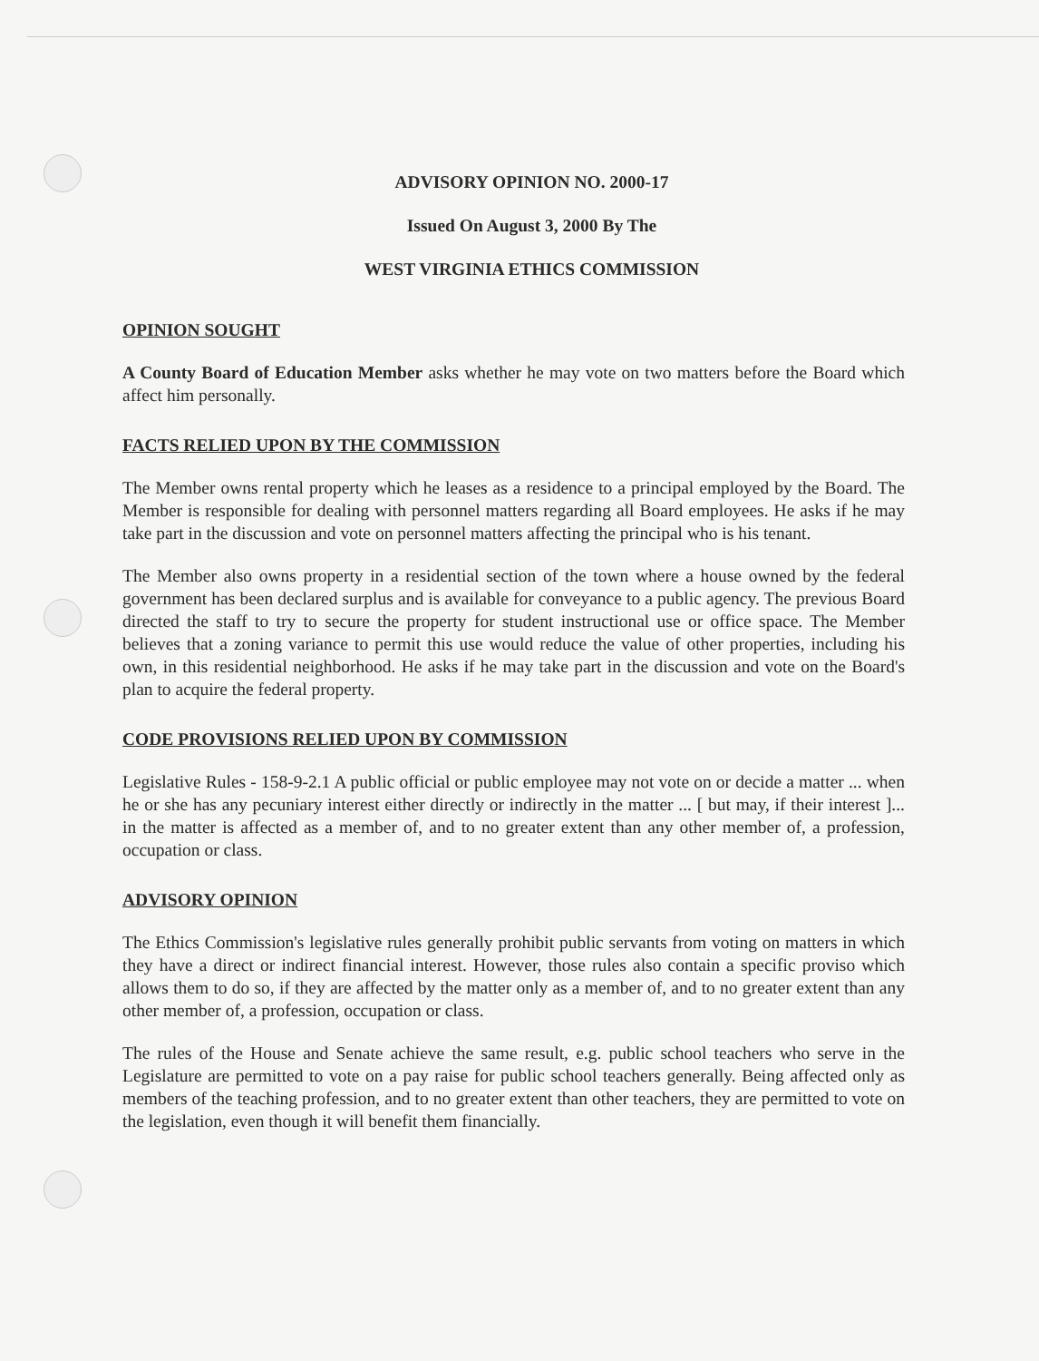ADVISORY OPINION NO. 2000-17
Issued On August 3, 2000 By The
WEST VIRGINIA ETHICS COMMISSION
OPINION SOUGHT
A County Board of Education Member asks whether he may vote on two matters before the Board which affect him personally.
FACTS RELIED UPON BY THE COMMISSION
The Member owns rental property which he leases as a residence to a principal employed by the Board. The Member is responsible for dealing with personnel matters regarding all Board employees. He asks if he may take part in the discussion and vote on personnel matters affecting the principal who is his tenant.
The Member also owns property in a residential section of the town where a house owned by the federal government has been declared surplus and is available for conveyance to a public agency. The previous Board directed the staff to try to secure the property for student instructional use or office space. The Member believes that a zoning variance to permit this use would reduce the value of other properties, including his own, in this residential neighborhood. He asks if he may take part in the discussion and vote on the Board's plan to acquire the federal property.
CODE PROVISIONS RELIED UPON BY COMMISSION
Legislative Rules - 158-9-2.1 A public official or public employee may not vote on or decide a matter ... when he or she has any pecuniary interest either directly or indirectly in the matter ... [ but may, if their interest ]... in the matter is affected as a member of, and to no greater extent than any other member of, a profession, occupation or class.
ADVISORY OPINION
The Ethics Commission's legislative rules generally prohibit public servants from voting on matters in which they have a direct or indirect financial interest. However, those rules also contain a specific proviso which allows them to do so, if they are affected by the matter only as a member of, and to no greater extent than any other member of, a profession, occupation or class.
The rules of the House and Senate achieve the same result, e.g. public school teachers who serve in the Legislature are permitted to vote on a pay raise for public school teachers generally. Being affected only as members of the teaching profession, and to no greater extent than other teachers, they are permitted to vote on the legislation, even though it will benefit them financially.